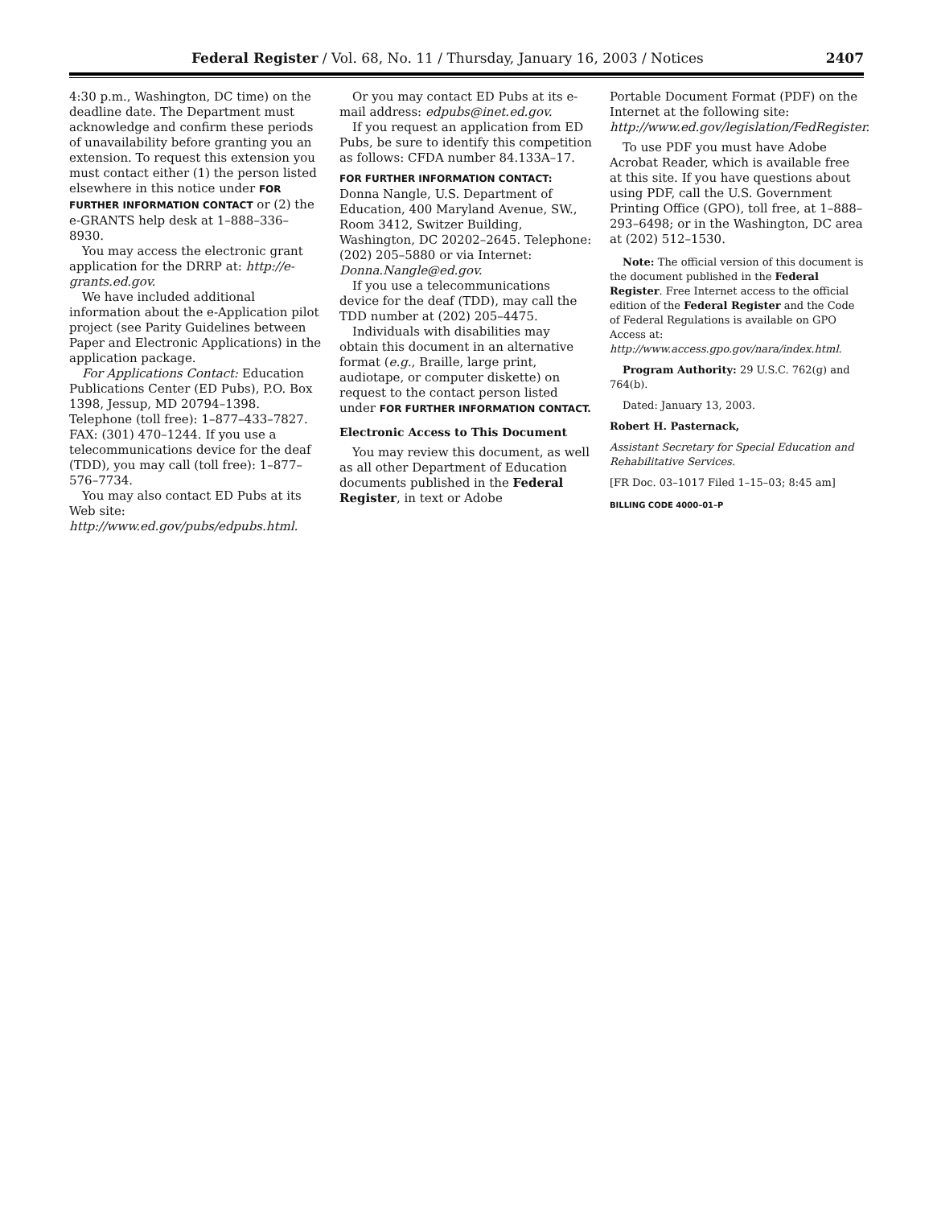Federal Register / Vol. 68, No. 11 / Thursday, January 16, 2003 / Notices 2407
4:30 p.m., Washington, DC time) on the deadline date. The Department must acknowledge and confirm these periods of unavailability before granting you an extension. To request this extension you must contact either (1) the person listed elsewhere in this notice under FOR FURTHER INFORMATION CONTACT or (2) the e-GRANTS help desk at 1–888–336–8930.
You may access the electronic grant application for the DRRP at: http://e-grants.ed.gov.
We have included additional information about the e-Application pilot project (see Parity Guidelines between Paper and Electronic Applications) in the application package.
For Applications Contact: Education Publications Center (ED Pubs), P.O. Box 1398, Jessup, MD 20794–1398. Telephone (toll free): 1–877–433–7827. FAX: (301) 470–1244. If you use a telecommunications device for the deaf (TDD), you may call (toll free): 1–877–576–7734.
You may also contact ED Pubs at its Web site: http://www.ed.gov/pubs/edpubs.html.
Or you may contact ED Pubs at its e-mail address: edpubs@inet.ed.gov.
If you request an application from ED Pubs, be sure to identify this competition as follows: CFDA number 84.133A–17.
FOR FURTHER INFORMATION CONTACT:
Donna Nangle, U.S. Department of Education, 400 Maryland Avenue, SW., Room 3412, Switzer Building, Washington, DC 20202–2645. Telephone: (202) 205–5880 or via Internet: Donna.Nangle@ed.gov.
If you use a telecommunications device for the deaf (TDD), may call the TDD number at (202) 205–4475.
Individuals with disabilities may obtain this document in an alternative format (e.g., Braille, large print, audiotape, or computer diskette) on request to the contact person listed under FOR FURTHER INFORMATION CONTACT.
Electronic Access to This Document
You may review this document, as well as all other Department of Education documents published in the Federal Register, in text or Adobe
Portable Document Format (PDF) on the Internet at the following site: http://www.ed.gov/legislation/FedRegister.
To use PDF you must have Adobe Acrobat Reader, which is available free at this site. If you have questions about using PDF, call the U.S. Government Printing Office (GPO), toll free, at 1–888–293–6498; or in the Washington, DC area at (202) 512–1530.
Note: The official version of this document is the document published in the Federal Register. Free Internet access to the official edition of the Federal Register and the Code of Federal Regulations is available on GPO Access at: http://www.access.gpo.gov/nara/index.html.
Program Authority: 29 U.S.C. 762(g) and 764(b).
Dated: January 13, 2003.
Robert H. Pasternack,
Assistant Secretary for Special Education and Rehabilitative Services.
[FR Doc. 03–1017 Filed 1–15–03; 8:45 am]
BILLING CODE 4000–01–P